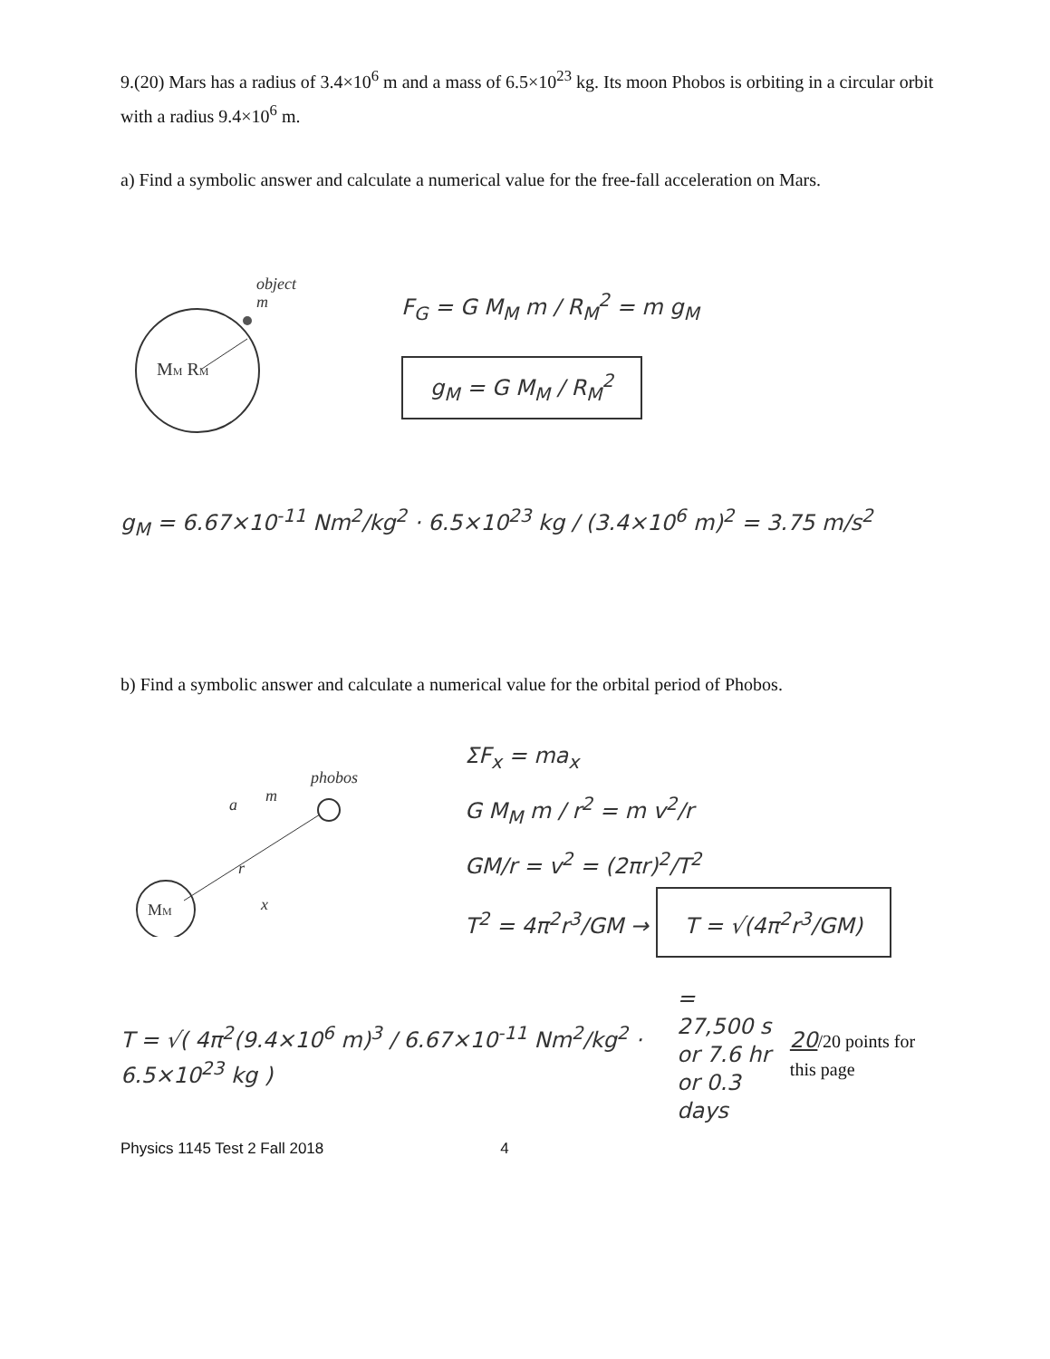9.(20) Mars has a radius of 3.4×10<sup>6</sup> m and a mass of 6.5×10<sup>23</sup> kg. Its moon Phobos is orbiting in a circular orbit with a radius 9.4×10<sup>6</sup> m.
a) Find a symbolic answer and calculate a numerical value for the free-fall acceleration on Mars.
object
m
MM RM
F<sub>G</sub> = G M<sub>M</sub> m / R<sub>M</sub><sup>2</sup> = m g<sub>M</sub>
g<sub>M</sub> = G M<sub>M</sub> / R<sub>M</sub><sup>2</sup>
g<sub>M</sub> = 6.67×10<sup>-11</sup> Nm<sup>2</sup>/kg<sup>2</sup> · 6.5×10<sup>23</sup> kg / (3.4×10<sup>6</sup> m)<sup>2</sup> = 3.75 m/s<sup>2</sup>
b) Find a symbolic answer and calculate a numerical value for the orbital period of Phobos.
MM
phobos
m
a
r
x
ΣF<sub>x</sub> = ma<sub>x</sub>
G M<sub>M</sub> m / r<sup>2</sup> = m v<sup>2</sup>/r
GM/r = v<sup>2</sup> = (2πr)<sup>2</sup>/T<sup>2</sup>
T<sup>2</sup> = 4π<sup>2</sup>r<sup>3</sup>/GM → T = √(4π<sup>2</sup>r<sup>3</sup>/GM)
T = √( 4π<sup>2</sup>(9.4×10<sup>6</sup> m)<sup>3</sup> / 6.67×10<sup>-11</sup> Nm<sup>2</sup>/kg<sup>2</sup> · 6.5×10<sup>23</sup> kg )
= 27,500 s
or 7.6 hr
or 0.3 days
20/20 points for this page
Physics 1145 Test 2 Fall 2018 4